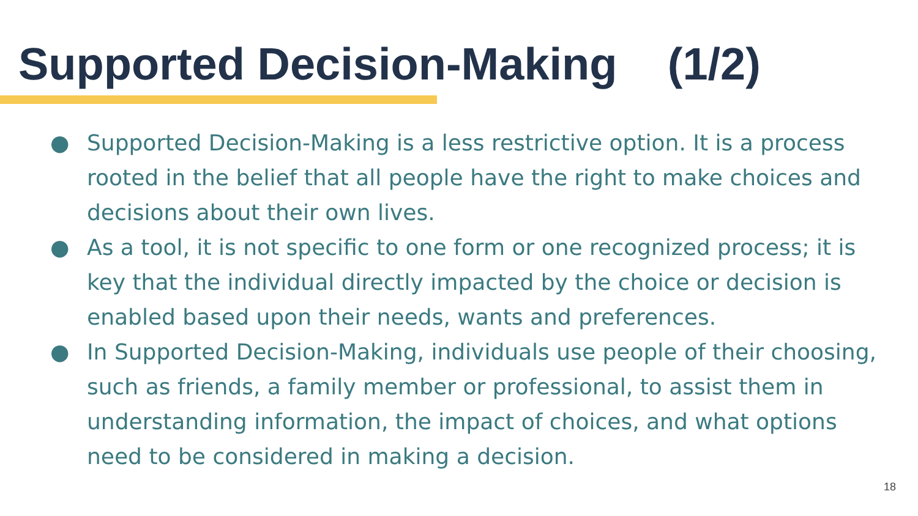Supported Decision-Making (1/2)
● Supported Decision-Making is a less restrictive option. It is a process rooted in the belief that all people have the right to make choices and decisions about their own lives.
● As a tool, it is not specific to one form or one recognized process; it is key that the individual directly impacted by the choice or decision is enabled based upon their needs, wants and preferences.
● In Supported Decision-Making, individuals use people of their choosing, such as friends, a family member or professional, to assist them in understanding information, the impact of choices, and what options need to be considered in making a decision.
18